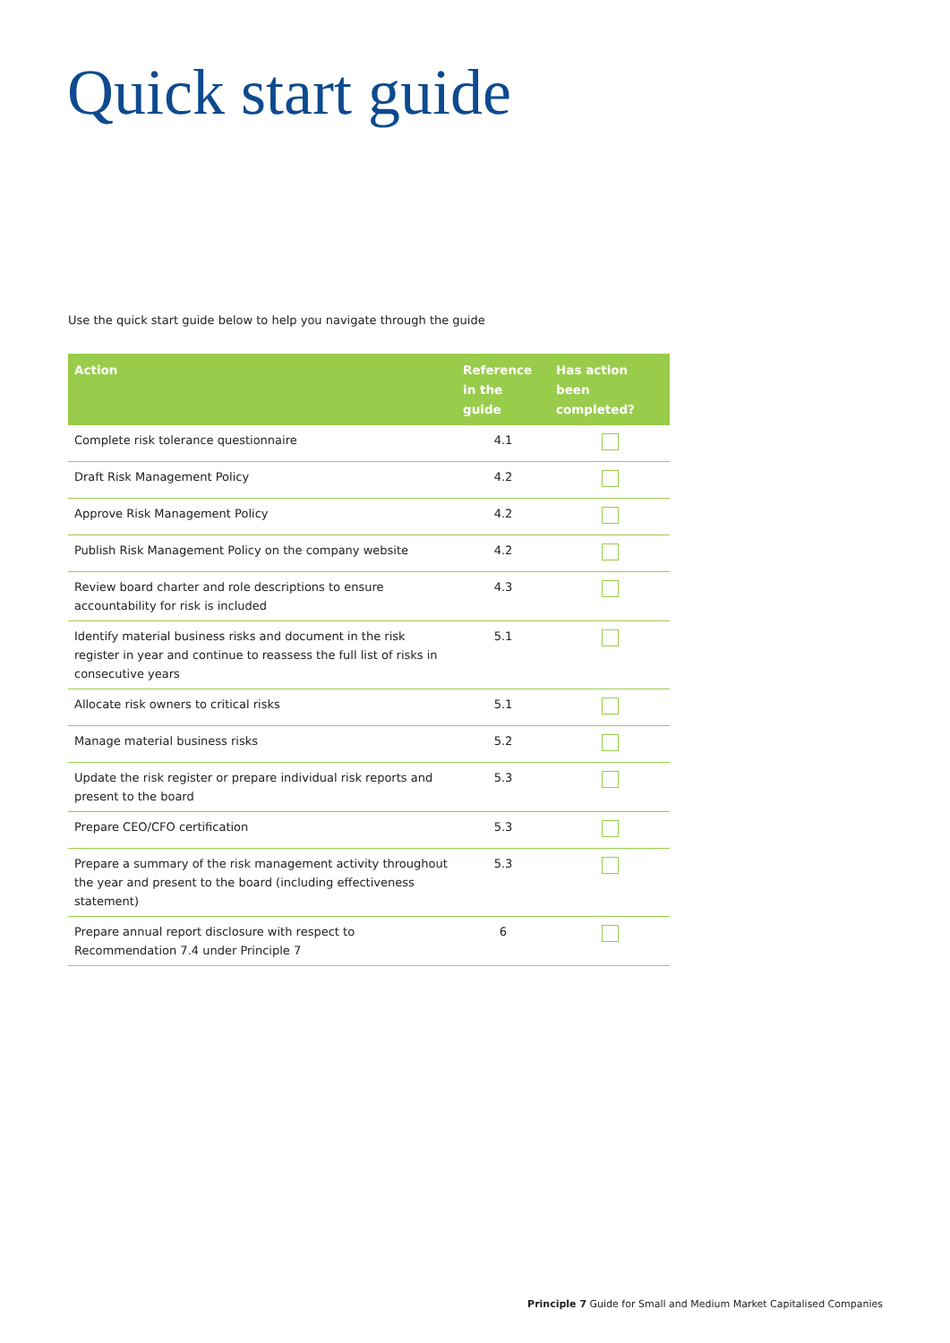Quick start guide
Use the quick start guide below to help you navigate through the guide
| Action | Reference in the guide | Has action been completed? |
| --- | --- | --- |
| Complete risk tolerance questionnaire | 4.1 | |
| Draft Risk Management Policy | 4.2 | |
| Approve Risk Management Policy | 4.2 | |
| Publish Risk Management Policy on the company website | 4.2 | |
| Review board charter and role descriptions to ensure accountability for risk is included | 4.3 | |
| Identify material business risks and document in the risk register in year and continue to reassess the full list of risks in consecutive years | 5.1 | |
| Allocate risk owners to critical risks | 5.1 | |
| Manage material business risks | 5.2 | |
| Update the risk register or prepare individual risk reports and present to the board | 5.3 | |
| Prepare CEO/CFO certification | 5.3 | |
| Prepare a summary of the risk management activity throughout the year and present to the board (including effectiveness statement) | 5.3 | |
| Prepare annual report disclosure with respect to Recommendation 7.4 under Principle 7 | 6 | |
Principle 7 Guide for Small and Medium Market Capitalised Companies